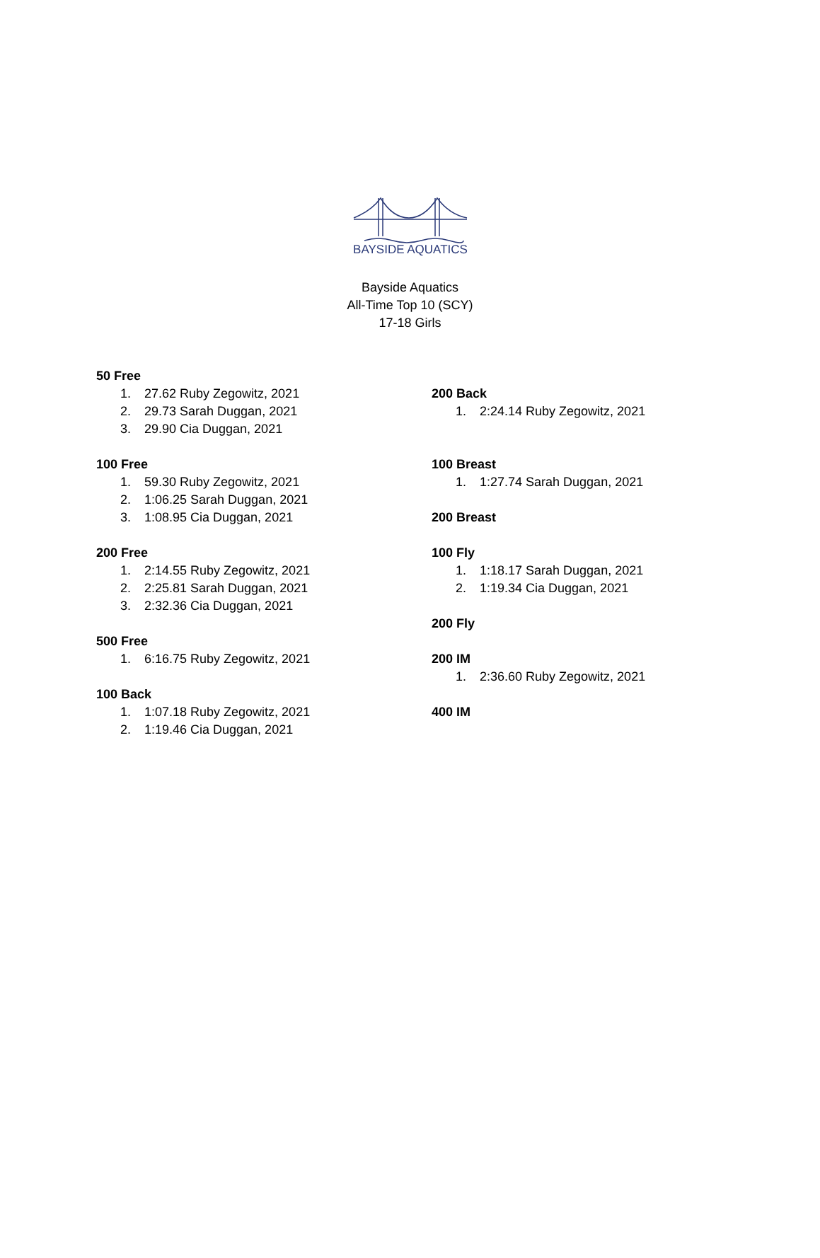BAYSIDE AQUATICS
Bayside Aquatics
All-Time Top 10 (SCY)
17-18 Girls
50 Free
1. 27.62 Ruby Zegowitz, 2021
2. 29.73 Sarah Duggan, 2021
3. 29.90 Cia Duggan, 2021
100 Free
1. 59.30 Ruby Zegowitz, 2021
2. 1:06.25 Sarah Duggan, 2021
3. 1:08.95 Cia Duggan, 2021
200 Free
1. 2:14.55 Ruby Zegowitz, 2021
2. 2:25.81 Sarah Duggan, 2021
3. 2:32.36 Cia Duggan, 2021
500 Free
1. 6:16.75 Ruby Zegowitz, 2021
100 Back
1. 1:07.18 Ruby Zegowitz, 2021
2. 1:19.46 Cia Duggan, 2021
200 Back
1. 2:24.14 Ruby Zegowitz, 2021
100 Breast
1. 1:27.74 Sarah Duggan, 2021
200 Breast
100 Fly
1. 1:18.17 Sarah Duggan, 2021
2. 1:19.34 Cia Duggan, 2021
200 Fly
200 IM
1. 2:36.60 Ruby Zegowitz, 2021
400 IM